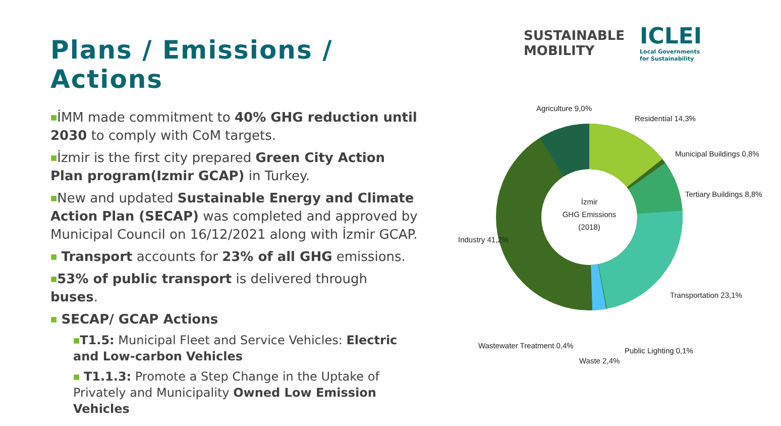Plans / Emissions / Actions
■İMM made commitment to 40% GHG reduction until 2030 to comply with CoM targets.
■İzmir is the first city prepared Green City Action Plan program(Izmir GCAP) in Turkey.
■New and updated Sustainable Energy and Climate Action Plan (SECAP) was completed and approved by Municipal Council on 16/12/2021 along with İzmir GCAP.
■ Transport accounts for 23% of all GHG emissions.
■53% of public transport is delivered through buses.
■ SECAP/ GCAP Actions
■T1.5: Municipal Fleet and Service Vehicles: Electric and Low-carbon Vehicles
■ T1.1.3: Promote a Step Change in the Uptake of Privately and Municipality Owned Low Emission Vehicles
SUSTAINABLE
MOBILITY
ICLEI
Local Governments
for Sustainability
İzmir
GHG Emissions
(2018)
Agriculture 9,0%
Residential 14,3%
Municipal Buildings 0,8%
Tertiary Buildings 8,8%
Industry 41,2%
Transportation 23,1%
Wastewater Treatment 0,4%
Waste 2,4%
Public Lighting 0,1%